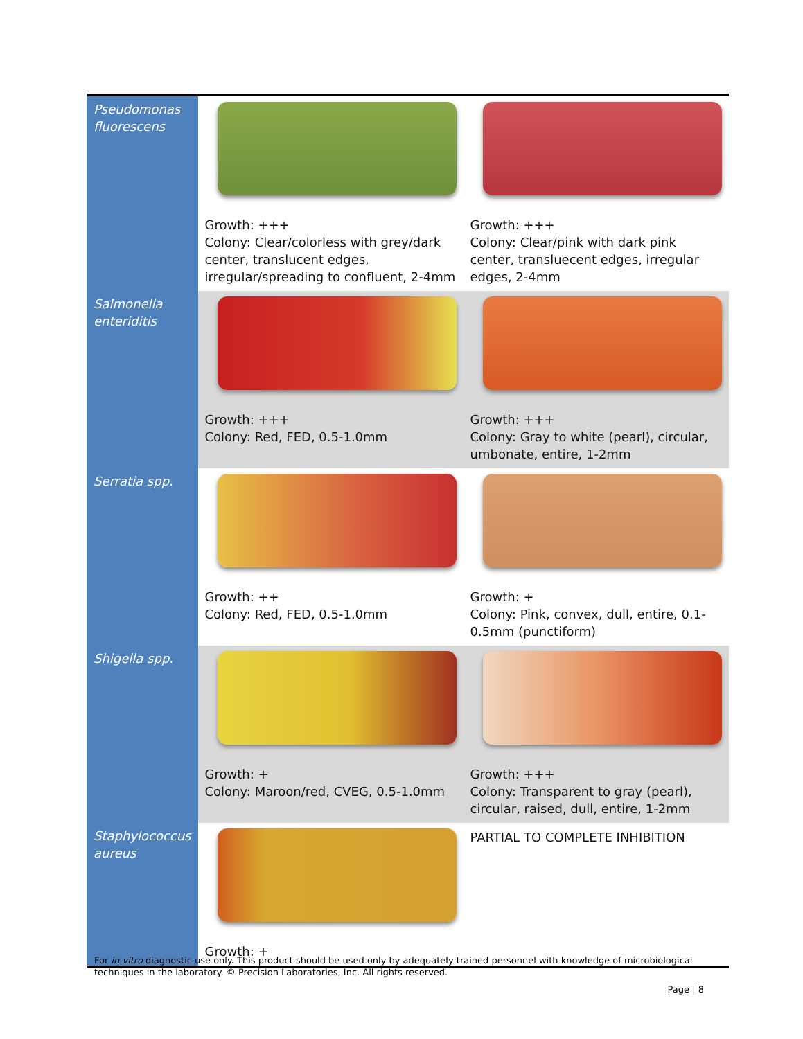| Pseudomonas fluorescens | Growth: +++ Colony: Clear/colorless with grey/dark center, translucent edges, irregular/spreading to confluent, 2-4mm | Growth: +++ Colony: Clear/pink with dark pink center, transluecent edges, irregular edges, 2-4mm |
| Salmonella enteriditis | Growth: +++ Colony: Red, FED, 0.5-1.0mm | Growth: +++ Colony: Gray to white (pearl), circular, umbonate, entire, 1-2mm |
| Serratia spp. | Growth: ++ Colony: Red, FED, 0.5-1.0mm | Growth: + Colony: Pink, convex, dull, entire, 0.1-0.5mm (punctiform) |
| Shigella spp. | Growth: + Colony: Maroon/red, CVEG, 0.5-1.0mm | Growth: +++ Colony: Transparent to gray (pearl), circular, raised, dull, entire, 1-2mm |
| Staphylococcus aureus | Growth: + | PARTIAL TO COMPLETE INHIBITION |
For in vitro diagnostic use only. This product should be used only by adequately trained personnel with knowledge of microbiological techniques in the laboratory. © Precision Laboratories, Inc. All rights reserved.
Page | 8